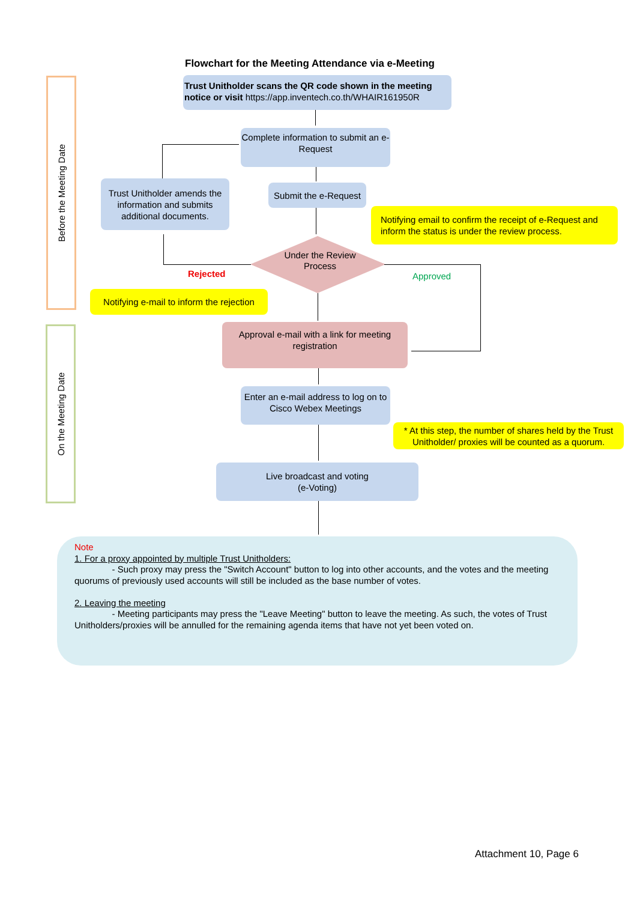Flowchart for the Meeting Attendance via e-Meeting
Before the Meeting Date
On the Meeting Date
Trust Unitholder scans the QR code shown in the meeting notice or visit https://app.inventech.co.th/WHAIR161950R
Complete information to submit an e-Request
Submit the e-Request
Trust Unitholder amends the information and submits additional documents.
Notifying email to confirm the receipt of e-Request and inform the status is under the review process.
Under the Review Process
Rejected Approved
Notifying e-mail to inform the rejection
Approval e-mail with a link for meeting registration
Enter an e-mail address to log on to Cisco Webex Meetings
* At this step, the number of shares held by the Trust Unitholder/ proxies will be counted as a quorum.
Live broadcast and voting
(e-Voting)
Note
1. For a proxy appointed by multiple Trust Unitholders:
- Such proxy may press the "Switch Account" button to log into other accounts, and the votes and the meeting quorums of previously used accounts will still be included as the base number of votes.
2. Leaving the meeting
- Meeting participants may press the "Leave Meeting" button to leave the meeting. As such, the votes of Trust Unitholders/proxies will be annulled for the remaining agenda items that have not yet been voted on.
Attachment 10, Page 6